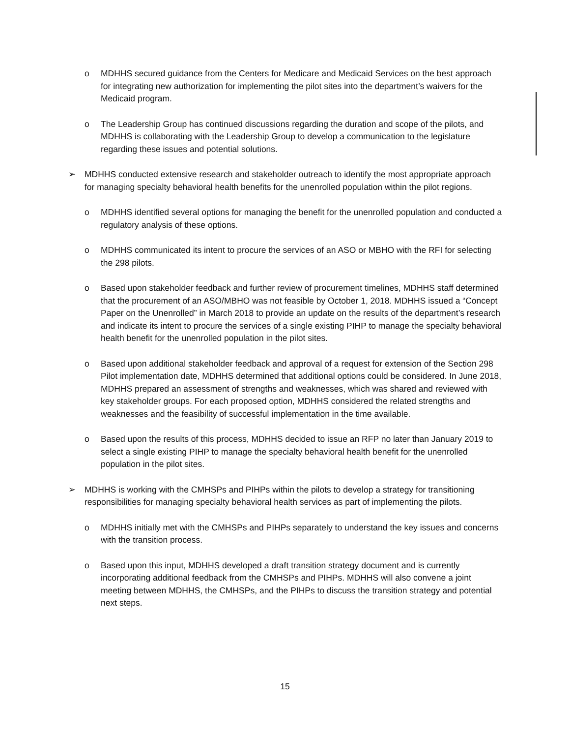o MDHHS secured guidance from the Centers for Medicare and Medicaid Services on the best approach for integrating new authorization for implementing the pilot sites into the department’s waivers for the Medicaid program.
o The Leadership Group has continued discussions regarding the duration and scope of the pilots, and MDHHS is collaborating with the Leadership Group to develop a communication to the legislature regarding these issues and potential solutions.
➢ MDHHS conducted extensive research and stakeholder outreach to identify the most appropriate approach for managing specialty behavioral health benefits for the unenrolled population within the pilot regions.
o MDHHS identified several options for managing the benefit for the unenrolled population and conducted a regulatory analysis of these options.
o MDHHS communicated its intent to procure the services of an ASO or MBHO with the RFI for selecting the 298 pilots.
o Based upon stakeholder feedback and further review of procurement timelines, MDHHS staff determined that the procurement of an ASO/MBHO was not feasible by October 1, 2018. MDHHS issued a “Concept Paper on the Unenrolled” in March 2018 to provide an update on the results of the department’s research and indicate its intent to procure the services of a single existing PIHP to manage the specialty behavioral health benefit for the unenrolled population in the pilot sites.
o Based upon additional stakeholder feedback and approval of a request for extension of the Section 298 Pilot implementation date, MDHHS determined that additional options could be considered. In June 2018, MDHHS prepared an assessment of strengths and weaknesses, which was shared and reviewed with key stakeholder groups. For each proposed option, MDHHS considered the related strengths and weaknesses and the feasibility of successful implementation in the time available.
o Based upon the results of this process, MDHHS decided to issue an RFP no later than January 2019 to select a single existing PIHP to manage the specialty behavioral health benefit for the unenrolled population in the pilot sites.
➢ MDHHS is working with the CMHSPs and PIHPs within the pilots to develop a strategy for transitioning responsibilities for managing specialty behavioral health services as part of implementing the pilots.
o MDHHS initially met with the CMHSPs and PIHPs separately to understand the key issues and concerns with the transition process.
o Based upon this input, MDHHS developed a draft transition strategy document and is currently incorporating additional feedback from the CMHSPs and PIHPs. MDHHS will also convene a joint meeting between MDHHS, the CMHSPs, and the PIHPs to discuss the transition strategy and potential next steps.
15